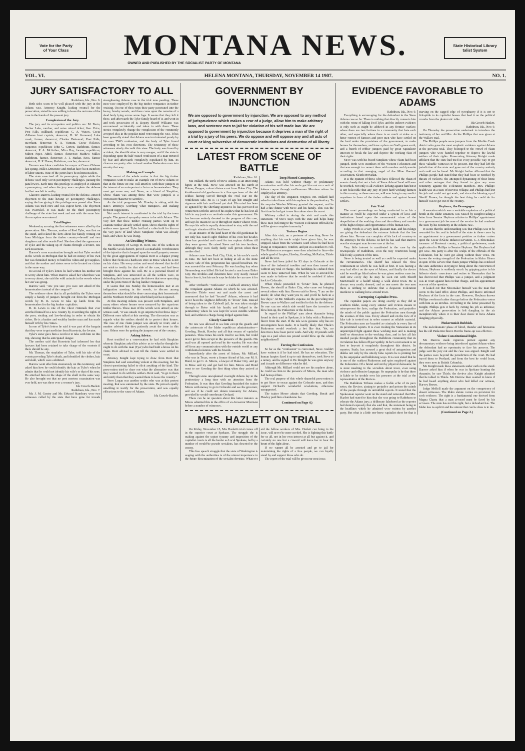Vote for the Party
of Your Class
MONTANA NEWS.
OWNED AND PUBLISHED BY THE SOCIALIST PARTY OF MONTANA
State Historical Library
talist System
VOL. VI. HELENA MONTANA, THURSDAY, NOVEMBER 14 1907. NO. 1.
JURY SATISFACTORY TO ALL
Rathdrum, Ida., Nov. 6.
Both sides seem to be well pleased with the jury in the Adams case. Attorney Knight, leading counsel for the prosecution, stated he was willing to leave the outcome of the case in the hands of the present jury.
Complexion of the Jury.
The jury and its occupation and politics are: M. Barto, Sucker Lake, rancher, and votes mixed ticket; Geo. Price, Post Falls, millhand, republican; C. A. Waters, Coeur d'Alenes boat captain, democrat; D. W. Gorwood, Lake creek, farmer, democrat; Charles Dettemarl, Post Falls, merchant, democrat; S. A. Varnum, Coeur d'Alenes, carpenter, republican; John C. Corton, Rathdrum, farmer, democrat; P. A. McArthur, Mica Bay, farmer, republican; Milton Piper, Athol, farmer, democrat; Mathew Miller, Rathdrum, farmer, democrat; J. T. Harlan, Ross, farmer democrat; H. F. House, Rathdrum, rancher, democrat.
Varnum was labor candidate for mayor at Coeur d'Alenes last spring. Miller, Dittemore and Horlan have been members of labor unions. Nine of the jurors have been homesteaders.
The state exercised all its peremptory rights while the defense used only seven peremptory challenges, passing the panel twice. Each time this privilege is employed it exhausts a peremptory, and when the jury was complete the defense had but one left in reality.
Clarence Darrow, leading counsel for the defense, entered objection to the state having 10 peremptory challenges, saying the law giving it this privilege was passed after Steve Adams was tried once and was expost facto. The objection was overruled. It was made on the third peremptory challenge of the state last week and met with the same fate. An exception was entered.
Trial Begins.
Wednesday morning the first witnesses were called by the prosecution. Mrs. Thomas, mother of Fred Tyler, was first on the stand, and related the facts about her family coming out from Michigan from the timber country—herself and two daughters and after wards Fred. She described the appearance of Tyler and the taking up of claims through a locator, one Jack Kuerstein.
Darrow's cross examination brought out that Tyler worked in the woods in Michigan that he had no money of his own but was furnished money to build his cabin and get supplies, and that the mother and sisters were to be located on claims in the same way.
In several of Tyler's letters he had written his mother not to worry about him. When Darrow asked her what there was to worry about, she said the wild animals in the woods where her son was going.
Darrow said, "Are you sure you were not afraid of the homesteaders instead of the congors?"
The evidence show that in all probability the Tylers were simply a family of jumpers brought out from the Michigan woods by B. R. Lewis to take up lands from the homesteaders for the big lumber capitalists.
B. R. Lewis is one of the vilest criminals that ever enriched himself in a new country by overriding the rights of the poor, stealing and law-breaking in order to obtain his riches. He is a banker and wealthy lumber man and has made himself rich by his crimes.
In one of Tyler's letters he said it was part of the bargain that they were to get medicine from Kuerstein, the locator.
Tyler's sister gave him a revolver to take with him on this trip, showing that he anticipated danger.
The mother said that Kuerstein had informed her that lawyers had been retained to take charge of the contests if there should be any.
Mr. Thomas, the stepfather of Tyler, told his tale of the events preceding Tyler's death, and identified the clothes, hair and skull, which were exhibited.
Darrow went after him strenuously on this testimony, and asked him how he could identify the hair as Tyler's when he admits that he could not identify his wife's or that of his sons. He attacked him on the shape of the skull in the same way. He also brought out that no post mortem examination was ever held, nor was there ever a coroner's jury.
Ida Crouch-Hazlett.
Rathdrum, Ida., Nov. 7.
Mr. J. M. Gentry and Mr. Edward Stansbury were two witnesses called by the state that have gone far towads strengthening Adams case in the trial now pending. These men were employed by the big timber companies in timber cruising. On one of these trips their party penetrated into the heavy, brushy woods, and there came upon the remains of a dead body lying across some logs. It seems that they left it there, and afterwards the Tyler family heard of it, and went in and took possession of it. Deputy Sheriff Williams was encountered accidentally and taken in with them. These stories completely change the complexion of the commonly accepted idea in the popular mind concerning the case. It has been generally stated that Adams was incriminated purely by his own TWO confession, and the body of Tyler found according to his own directions. The testimony of these witnesses utterly discredit this view. The body was found by accident, the identification is very meager, and if the state is depending upon the half-crazed confession of a man tortured by fear and afterwards completely repudiated by him, its chances are pretty slim to head another Federation man into eternity that way.
Making an Example.
The secret of the whole matter is that the big timber companies want to make an example out of Steve Adams so that in the future no one will interfere with their jumpers in the interest of so unimportant a factor as homesteaders. They must get some one, and Steve, as a friend of Simpkins, whose claim was among those that were jumped, is a convenient character to sacrifice.
As the trial progresses Mr. Hawley is sitting with the state's attorneys watching what transpires, and making frequent suggestions.
Not much interest is manifested in the trial by the town people. The general sympathy seems to be with Adams. The very fact that these timber cruising parties went up to examine timber already settled upon, shows that the rights of settlers were ignored. Tyler had had a cabin built for him on the very piece of land where Simpkins' cabin was already built, and where he was living.
An Unwilling Witness.
The testimony of George H. Root, one of the settlers in the Marble Creek district, proved a remarkable corroboration of the injustice that is heaped upon the small property owners by the great aggregations of capital. Root is a dapper young fellow that clerks in a hardware store in Boise when he is not on his claim. His every action and word showed that he did not wish to testify for that side of the case, and had been brought there against his will. He is a personal friend of Simpkins, and was interested as all the settlers were, in defending their homes against the thieves that were operating under the protection of the big lumber companies.
It seems that one Sunday the homesteaders met at an indignation meeting in the woods, to discuss among themselves what should be done concerning their homesteads and the Northern Pacific strip which had just been opened.
At this meeting Adams was present with Simpkins, and many others whose homes were menaced by the rapacious timber thieves. These men of the woods were armed; as one witness said, "it was unsafe to go unprotected in those days." Different ones talked at this meeting. The discussion was as regards what the settlers should do to protect their homes. The case of one claim jumper was already in court, and a number advised that they patiently await the issue in this case. Others were for getting the jumpers out of the country.
Asking Advice.
Root testified to a conversation he had with Simpkins wherein Simpkins asked his advice as to what he thought he ought to do with the man (Tyer) who had built a house on his claim. Root advised to wait till the claims were settled in court.
Attorney Knight kept trying to draw from Root that Simpkins had said something violent at this meeting, but his closest questioning failed to elicit anything of the kind. The prosecution tried to draw out what the alternative was that they wanted to do with the settlers. Root said, "to go to them and notify them that they wanted them to leave the country."
Steve Logan was another settler who was at this protest meeting, that was summoned by the state. He proved equally unwilling to testify for the prosecution, and was equally efficacious to the cause of Adams.
Ida Crouch-Hazlett.
GOVERNMENT BY INJUNCTION
We are opposed to government by injunction. We are opposed to any method of jurisprudence which makes a czar of a judge, allow him to make arbitrary laws, and sentence men to jail for violation of his self made law. We are opposed to government by injunction because it deprives a man of the right of a trial by a jury of his peers. We do oppose and will oppose any and all acts of court or king subversive of democratic institutions and destructive of all liberty.
LATEST FROM SCENE OF BATTLE
Rathdrum, Nov. 10.
Mr. Millard, the uncle of Steve Adams, is an interesting figure at the trial. Steve was arrested on his ranch at Haines, Oregon, a short distance out from Baker City. The kind-hearted old gentleman is a fine specimen of the old soldier, having served through the civil war on the confederate side. He is 71 years of age but straight and vigorous with hair and beard yet dark. His mind has been so agitated by the shocking injustices he has perceived in connection with the arrest of his nephew that he has lost all faith in any justice or rectitude under this government. He has become entirely devoted to the progress of this case, and says he means to see it through no matter what it costs. He says his wife is equally determined to stay with the sad and tragic situation till its final issue.
As an instance of the kind heart of the old gentleman he not only has reared eight children of his own but besides these has provided and cared for ten orphan children till they were grown. He raised Steve and his two brothers, although they were fairly fairly well grown when their mother died.
Adams came from Park City, Utah, to his uncle's ranch in June. He had not been in hiding at all as the mine owners' side of this proposition has spread broadcast. He was arrested the next February. He was hauling hay when Steunenberg was killed. He had located a ranch near Baker City. His troubles and detention have very nearly caused him to lose it, but his uncle says he thinks he can save it for him.
After Orchard's "confession" a Caldwell attorney filed the complaint against Adams on which he was arrested. Detective Thiele went out and made the arrest and announced that he had "located" Adams, whereas it had never been the slightest difficulty to "locate" him. Instead of being taken to the Caldwell jail, he was taken straight through to Boise with his family and lodged in the penitentiray where he was kept for seven months without bail, and without a charge being lodged against him.
Closely Guarded.
No one was allowed to see him except the guards and the aristocrats of the Idaho republican administration—Gooding, Borah, Hawley and all that swarm of capitalist parasites. Three times his uncle tried to see him, but could never get to him except in the presence of the guards. His mail was all opened and read by the warden. He was shut off from any communication with the outside world or any confidential relations with his friends.
Immediately after the arrest of Adams, Mr. Millard, who was in Texas, wrote a former friend of his, one M. S. Bond, to get C. A. Moore, a lawyer of Baker City, and go to Boise and try and get bail for him. Moore and Bond went to see Gooding the first thing when they arrived at Boise.
Through some unexplained oversight Adams lay in the penitentiary a long time with no attention from the Federation. It was then that Gooding furnished the traitor Moore with money to go to Colorado and see the governor, and see if he could not obtain immunity for Adams, provided he would corroborate Orchard.
There can be no question about this latter instance as Moore admitted this in the office of ex-Governor Morrison before a number of witnesses.
Deep Plotted Conspiracy.
Adams was held without charge or preliminary examination until after his uncle got him out on a writ of habeas corpus through ex-Governor Morrison whom he employed as attorney.
The day of the irrigation congress Mr. Millard had asked to take dinner with his nephew in the penitentiary. To his surprise Warden Whitney granted the request, and he had a fine dinner with Steve and his family. This was the first time he had got to see him alone since his arrest.
Whitney called in during the visit and made this statement, "If Steve stays with the state and helps hang these men (referring to the Western Federation officials) he will be given complete immunity."
Torture Begins.
After this visit, on a pretense of searching Steve for anything that his uncle might have given him, he was stripped, taken from the woman's ward where he had been living in comparative comfort, and put in a murderer's cell. The Pinkerton scavengers were then admitted to him—the whole gand of harpies, Hawley, Gooding, McParlan, Thiele and all the rest.
Steve had been jailed for 93 days in Colorado at the time of the industrial troubles and was then turned out without any trial or charge. The hardships he endured then seem to have unnerved him. When he was re-arrested he was made to believe that he would be mobbed if taken back to Colorado.
When Thiele pretended to "locate" him, he phoned Brown, the sheriff at Baker City, who came out bringing several others with him. Brown said to Steve, "I am on the inside; do what they want you to, and you'll be back in a few days." At Mr. Millard's expense on the preceding trial Brown came to Wallace and testified to this for the defense. So one can see which side would have the incentive to blow him up, the Pinkertons or the defense.
In regard to the Phillips' yarn about dynamite being found in their yard in Spokane, it is fishy with a Pinkerton flavor from the start. If the tale were genuine why has no investigation been made. It is hardly likely that Thiele's Pinkertons would overlook a bet like that. Yet, no detectives have been put to work. And why 10 pounds with caps in a pail when one pound would blow up the whole neighborhood?
Forcing the Confession.
So far as the "confession" is concerned, Steve couldn't have written it if he had tried. He has no education. The human harpies fixed it up to suit themselves, took Steve to a notary, and he signed it. He thought he was gone anyway and it made no difference what he did.
Although Mr. Millard could not see his nephew alone, he could see him in the presence of Moore, the man who had betrayed him.
The real purpose of this whole shameful persecution is to get Steve to swear against the Colorado men, and thus support Orchard's wonderful revelations, otherwise unsupported.
The traitor Moore admits that Gooding, Borah and Hawley paid him a handsome fee.
Continued on Page 4.)
MRS. HAZLETT ON TRIAL
On Friday, November 15, Mrs Hazlett's trial comes off in the superior court at Spokane. The struggle she is making against the unjust tyranny and imposition of the capitalist courts is all the harder as Local Spokane, led by a number of would-be pseudo socialists, has deserted to the enemy.
This free speech struggle that the state of Washington is waging with the authorities is of the utmost importance to the future dissemination of the socialist doctrine. Whatever aid the fellow workers of Mrs. Hazlett can bring to the issue, will never be more needed. She is fighting this battle for us all, not in her own interest at all but against it, and certainly no one but a coward will leave her to bear the brunt of the fight alone.
If we cannot all be arrested and go to jail for maintaining the rights of a free people, we can loyally stand by and support those who do.
The report of the trial will be given our next issue.
EVIDENCE FAVORABLE TO ADAMS
Rathdrum, Ida., Nov. 9.
Everything is encouraging for the defendant in the Steve Adams case so far. There is nothing that directly connects him with the crime of killing Fred Tyler, and the indirect evidence is only such as might be adduced in any frontier warfare; where there are two factions in a community that hate each other, and especially where there is so much at stake as a bitter contest of farmers and poor men who have settled on the land under the provisions of the government, to make homes for themselves, and have a place on God's green earth, and a bunch of robber jumpers paid by great capitalistic interests to break the law and deprive the working class of their rights.
Steve was with his friend Simpkins whose claim had been jumped. Both were members of the Western Federation and that was enough to connect them with murders and dynamite according to that avenging angel of the Mine Owners' Association, Sleuth McParlan.
It is the opinion of those who have followed the chain of events closely that not a hair of Steve Adams' head will ever be touched. Not only is all evidence lacking against him but it is not believable that any jury of poor hard-working farmers in this country, as these men are, will ever bring in any verdict anywhere in favor of the timber robbers and against honest settlers.
Fair Trial.
The court proceedings are being conducted in as fair a manner as could be expected under a system of laws and institutions based upon the monumental crime of the despoilation of the working class and the robbery and murder of the highest hopes and opportunities of the human race.
Judge Woods is a very kind, pleasant man, and his rulings are giving the defendant the extreme latitude that the law allows him. No one can complain of his lack of courtesy to the attorneys for the defense. In fact he has said that Darrow was the strongest man he ever saw at the bar.
Very little interest is manifested in the case by the townspeople of Rathdrum, even the tiny courtroom being filled only a portion of the time.
Steve is being treated as well as could be expected under the circumstances. The sheriff has relaxed the close confinement in which he was held at first. It was having a very bad effect on the eyes of Adams, and finally the doctor said he would go blind unless he was given outdoor exercise. And now every day he may be seen out with Sheriff MacDonald or a bailiff taking a walk about town. He is always very neatly dressed, and as one meets the two men there is nothing to indicate that a desperate Federation murderer is walking loose around town.
Corrupting Capitalist Press.
The capitalist papers are doing exactly as they did in southern Idaho, using every sinister and vicious means to misrepresent the facts, malign the Federation, and prejudice the minds of the public against the Federation men through the avenues of this case. Every absurd and on the face of it fake tale is trotted out in sober earnest as reliable material. The Federation men are branded as criminals in every line of its prostituted reports. It is even rivaling the Statesman in its unprincipled fight against these working men and is making itself so obnoxious to the working class, and in fact all fair minded people throughout the Rathdrum community that its circulation has fallen off perceptibly. In fact a movement is on foot to boycott it completely throughout this district. Its reporter, Statle, has aroused a great deal of antagonism and dislike not only by the utterly false reports he is printing but by his unpopular and bulldozing ways. It is even stated that he is one of the craftiest Pinkertons and spies employed against the Federation. Of a brutal and stocky physical demeanor, he is most insulting to the socialists about town, even using violence and offensive language. So unpopular is he that there is liable to be trouble over his presence at the trial as the representative of the Review.
The Rathdrum Tribune makes a feeble echo of its pace setter, the Review, aiming to prejudice and poison the minds of the people through its untruthful reports. It stated that the Spokesman reporter went on the stand and reiterated that Mrs. Hazlett had stated to him that she was going to Rathdurm to educate the Adams jury; a deliberate falsehood as the reporter had denied expressly that she said that, the statement being in the headlines which he admitted were written by another party. But what is a little one-horse capitalist sheet for that is starving on the ragged edge of sycophancy if it is not to lickspittle to its capitalist bosses that feed it on the political crumbs from the plutocratic table.
Ida Crouch-Hazlett.
Rathdrum, Ida., Nov. 9.
On Thursday the prosecution undertook to introduce the testimony of her and Mrs. Archie Phillips that was given at the Wallace trial.
The Phillips people were jumpers from the Marble Creek district who gave the most emphatic evidence against Adams at the previous trial. They belonged to the crowd of claim jumpers who were banded together to deprive the lawful settlers of their rights. Prosecuting Attorney Knight made affidavit that the state had tried in every possible way to get these valuable witnesses to be present. But they had left the jurisdiction of the state and gone out of the country entirely and could not be found. Mr. Knight further affirmed that the Phillips people had stated that they had been so terrified by threats of violence, the attempted dynamiting of their home and other outrages that they feared to give any more testimony against the Federation members. Mrs. Phillips' health was in a state of nervous collapse and Phillips had lost his job and could not get work, and since the blowing up of Sheriff Brown, he thought the best thing he could do for himself was to get out of the country.
Heyburn, the Demagogue.
A sensation which was a veritable explosion of a political bomb in the Idaho situation, was caused by Knight reading a letter from Senator Heyburn relative to Phillips' appointment to a government job because of the service he had rendered the state by his testimony in the Adams case.
It seems that the understanding was that Phillips was to be rewarded for his zeal in behalf of the state in these cases by an appointment to a government position as timber cruiser upon the Coeur d'Alene Indian reservation. C. J. Shoemaker, treasurer of Kootenai county, a political go-between, made application for Phillips to Senator Heyburn. But Heyburn had got wise. His party is after the scalps of the officials of the Federation, but he can't get along without their votes. He knows the voting strength of the Federation in Idaho. Hence in spite of the service that claim jumper Phillips has rendered the state authorities in trying to bring about the conviction of Adams, Heyburn is suddenly struck by gripping pains in his hitherto elastic conscience and writes to Shoemaker that he has discovered that Phillips was a jumper, and a judgment was in court against him on that charge, and his appointment was out of the question.
It leaked out that Shoemaker himself was the man that wrote to the land office about Phillips, and thence informed Heyburn of the facts in the case. However, Heyburn throws Phillips overboard rather than go before the Federation voters with him as an incubus. According to the letter presented by Knight, Phillips gets it back by cutting his job as informer, and the Adams prosecution is left dangling in the air metaphorically where it is their dear desire to have Adams dangling physically.
Pinkertonish Rubbish.
The melodramatic phase of blood, thunder and brimstone has the old Pinkerton flavor. But the frame-up was effective.
Violate Constitutional Right.
Mr. Darrow made vigorous protest against any documentary evidence being introduced against Adams where the defendant had no oportunity to face his answers. The judge sent the jury out and the case was argued. Knight said the parties were beyond the jurisdiction of the court. He had traced them to Portland, and from the best he could learn, they were now in British Columbia.
Mr. Knight made these statements under oath on the stand. Darrow asked him if when he was in Spokane hunting the dynamite, he saw Thiele, the dective also. Knight admitted that he talked to Thiele. Mr. Darrow then wanted to know if he had heard anything about who had killed our witness, Harvey Brown.
Judge McBell made the argument on the competency of absent witnesses. The Idaho statute carries no provision for such evidence. The right is a fundamental one derived from Magna Charta that a man accused must be faced by his accusers. The state has not this right, but a defendant has. The Idaho law is explicit and the utmost that can be done is to de-
(Continued on Page 2.)